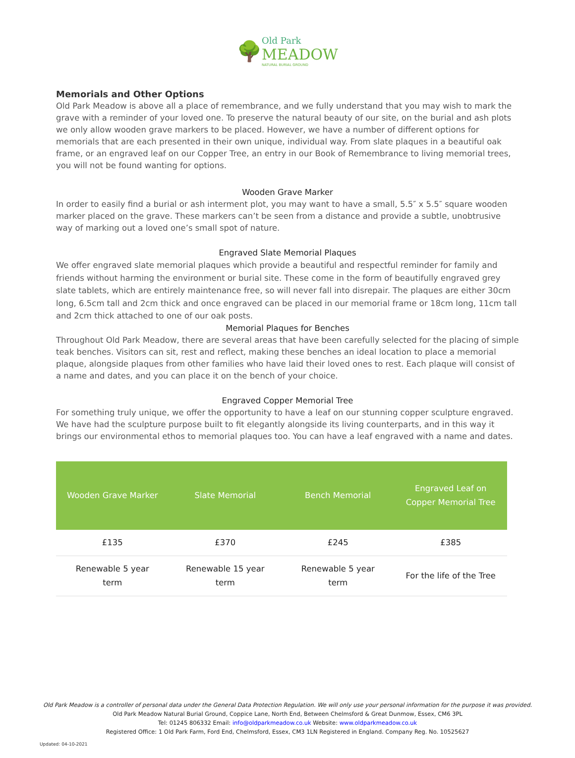🌳
Old Park
MEADOW
NATURAL BURIAL GROUND
Memorials and Other Options
Old Park Meadow is above all a place of remembrance, and we fully understand that you may wish to mark the grave with a reminder of your loved one. To preserve the natural beauty of our site, on the burial and ash plots we only allow wooden grave markers to be placed. However, we have a number of different options for memorials that are each presented in their own unique, individual way. From slate plaques in a beautiful oak frame, or an engraved leaf on our Copper Tree, an entry in our Book of Remembrance to living memorial trees, you will not be found wanting for options.
Wooden Grave Marker
In order to easily find a burial or ash interment plot, you may want to have a small, 5.5″ x 5.5″ square wooden marker placed on the grave. These markers can’t be seen from a distance and provide a subtle, unobtrusive way of marking out a loved one’s small spot of nature.
Engraved Slate Memorial Plaques
We offer engraved slate memorial plaques which provide a beautiful and respectful reminder for family and friends without harming the environment or burial site. These come in the form of beautifully engraved grey slate tablets, which are entirely maintenance free, so will never fall into disrepair. The plaques are either 30cm long, 6.5cm tall and 2cm thick and once engraved can be placed in our memorial frame or 18cm long, 11cm tall and 2cm thick attached to one of our oak posts.
Memorial Plaques for Benches
Throughout Old Park Meadow, there are several areas that have been carefully selected for the placing of simple teak benches. Visitors can sit, rest and reflect, making these benches an ideal location to place a memorial plaque, alongside plaques from other families who have laid their loved ones to rest. Each plaque will consist of a name and dates, and you can place it on the bench of your choice.
Engraved Copper Memorial Tree
For something truly unique, we offer the opportunity to have a leaf on our stunning copper sculpture engraved. We have had the sculpture purpose built to fit elegantly alongside its living counterparts, and in this way it brings our environmental ethos to memorial plaques too. You can have a leaf engraved with a name and dates.
| Wooden Grave Marker | Slate Memorial | Bench Memorial | Engraved Leaf on Copper Memorial Tree |
| --- | --- | --- | --- |
| £135 | £370 | £245 | £385 |
| Renewable 5 year term | Renewable 15 year term | Renewable 5 year term | For the life of the Tree |
Old Park Meadow is a controller of personal data under the General Data Protection Regulation. We will only use your personal information for the purpose it was provided.
Old Park Meadow Natural Burial Ground, Coppice Lane, North End, Between Chelmsford & Great Dunmow, Essex, CM6 3PL
Tel: 01245 806332 Email: info@oldparkmeadow.co.uk Website: www.oldparkmeadow.co.uk
Registered Office: 1 Old Park Farm, Ford End, Chelmsford, Essex, CM3 1LN Registered in England. Company Reg. No. 10525627
Updated: 04-10-2021